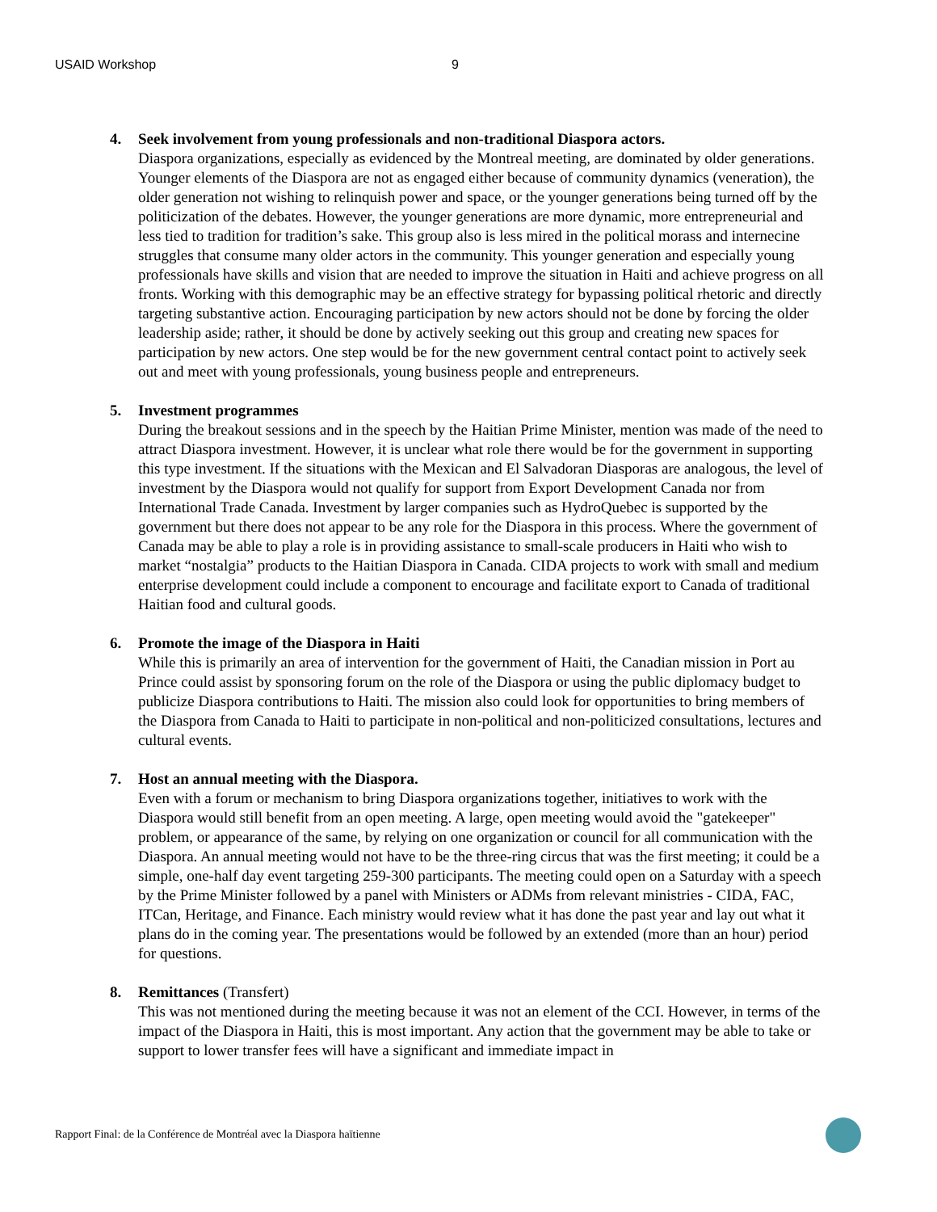USAID Workshop 9
4. Seek involvement from young professionals and non-traditional Diaspora actors.
Diaspora organizations, especially as evidenced by the Montreal meeting, are dominated by older generations. Younger elements of the Diaspora are not as engaged either because of community dynamics (veneration), the older generation not wishing to relinquish power and space, or the younger generations being turned off by the politicization of the debates. However, the younger generations are more dynamic, more entrepreneurial and less tied to tradition for tradition’s sake. This group also is less mired in the political morass and internecine struggles that consume many older actors in the community. This younger generation and especially young professionals have skills and vision that are needed to improve the situation in Haiti and achieve progress on all fronts. Working with this demographic may be an effective strategy for bypassing political rhetoric and directly targeting substantive action. Encouraging participation by new actors should not be done by forcing the older leadership aside; rather, it should be done by actively seeking out this group and creating new spaces for participation by new actors. One step would be for the new government central contact point to actively seek out and meet with young professionals, young business people and entrepreneurs.
5. Investment programmes
During the breakout sessions and in the speech by the Haitian Prime Minister, mention was made of the need to attract Diaspora investment. However, it is unclear what role there would be for the government in supporting this type investment. If the situations with the Mexican and El Salvadoran Diasporas are analogous, the level of investment by the Diaspora would not qualify for support from Export Development Canada nor from International Trade Canada. Investment by larger companies such as HydroQuebec is supported by the government but there does not appear to be any role for the Diaspora in this process. Where the government of Canada may be able to play a role is in providing assistance to small-scale producers in Haiti who wish to market “nostalgia” products to the Haitian Diaspora in Canada. CIDA projects to work with small and medium enterprise development could include a component to encourage and facilitate export to Canada of traditional Haitian food and cultural goods.
6. Promote the image of the Diaspora in Haiti
While this is primarily an area of intervention for the government of Haiti, the Canadian mission in Port au Prince could assist by sponsoring forum on the role of the Diaspora or using the public diplomacy budget to publicize Diaspora contributions to Haiti. The mission also could look for opportunities to bring members of the Diaspora from Canada to Haiti to participate in non-political and non-politicized consultations, lectures and cultural events.
7. Host an annual meeting with the Diaspora.
Even with a forum or mechanism to bring Diaspora organizations together, initiatives to work with the Diaspora would still benefit from an open meeting. A large, open meeting would avoid the "gatekeeper" problem, or appearance of the same, by relying on one organization or council for all communication with the Diaspora. An annual meeting would not have to be the three-ring circus that was the first meeting; it could be a simple, one-half day event targeting 259-300 participants. The meeting could open on a Saturday with a speech by the Prime Minister followed by a panel with Ministers or ADMs from relevant ministries - CIDA, FAC, ITCan, Heritage, and Finance. Each ministry would review what it has done the past year and lay out what it plans do in the coming year. The presentations would be followed by an extended (more than an hour) period for questions.
8. Remittances (Transfert)
This was not mentioned during the meeting because it was not an element of the CCI. However, in terms of the impact of the Diaspora in Haiti, this is most important. Any action that the government may be able to take or support to lower transfer fees will have a significant and immediate impact in
Rapport Final: de la Conférence de Montréal avec la Diaspora haïtienne